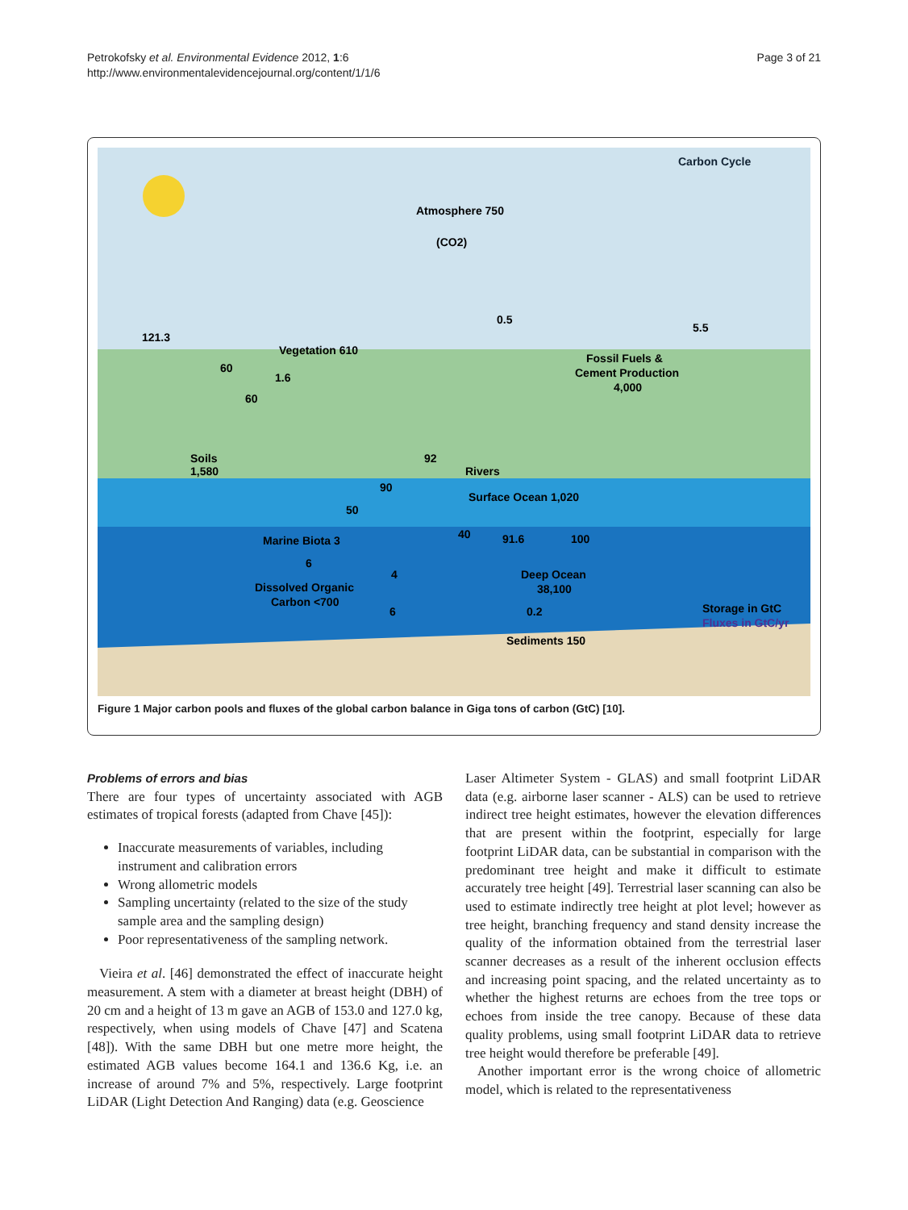Petrokofsky et al. Environmental Evidence 2012, 1:6
http://www.environmentalevidencejournal.org/content/1/1/6
Page 3 of 21
Carbon Cycle
Atmosphere 750
(CO2)
Vegetation 610
Fossil Fuels &
Cement Production
4,000
Soils
1,580
Rivers
Surface Ocean 1,020
Marine Biota 3
Deep Ocean
38,100
Dissolved Organic
Carbon <700
Sediments 150
Storage in GtC
Fluxes in GtC/yr
121.3
60
1.6
60
0.5
5.5
92
90
50
40
91.6
100
6
4
6
0.2
Figure 1 Major carbon pools and fluxes of the global carbon balance in Giga tons of carbon (GtC) [10].
Problems of errors and bias
There are four types of uncertainty associated with AGB estimates of tropical forests (adapted from Chave [45]):
Inaccurate measurements of variables, including instrument and calibration errors
Wrong allometric models
Sampling uncertainty (related to the size of the study sample area and the sampling design)
Poor representativeness of the sampling network.
Vieira et al. [46] demonstrated the effect of inaccurate height measurement. A stem with a diameter at breast height (DBH) of 20 cm and a height of 13 m gave an AGB of 153.0 and 127.0 kg, respectively, when using models of Chave [47] and Scatena [48]). With the same DBH but one metre more height, the estimated AGB values become 164.1 and 136.6 Kg, i.e. an increase of around 7% and 5%, respectively. Large footprint LiDAR (Light Detection And Ranging) data (e.g. Geoscience
Laser Altimeter System - GLAS) and small footprint LiDAR data (e.g. airborne laser scanner - ALS) can be used to retrieve indirect tree height estimates, however the elevation differences that are present within the footprint, especially for large footprint LiDAR data, can be substantial in comparison with the predominant tree height and make it difficult to estimate accurately tree height [49]. Terrestrial laser scanning can also be used to estimate indirectly tree height at plot level; however as tree height, branching frequency and stand density increase the quality of the information obtained from the terrestrial laser scanner decreases as a result of the inherent occlusion effects and increasing point spacing, and the related uncertainty as to whether the highest returns are echoes from the tree tops or echoes from inside the tree canopy. Because of these data quality problems, using small footprint LiDAR data to retrieve tree height would therefore be preferable [49].
Another important error is the wrong choice of allometric model, which is related to the representativeness